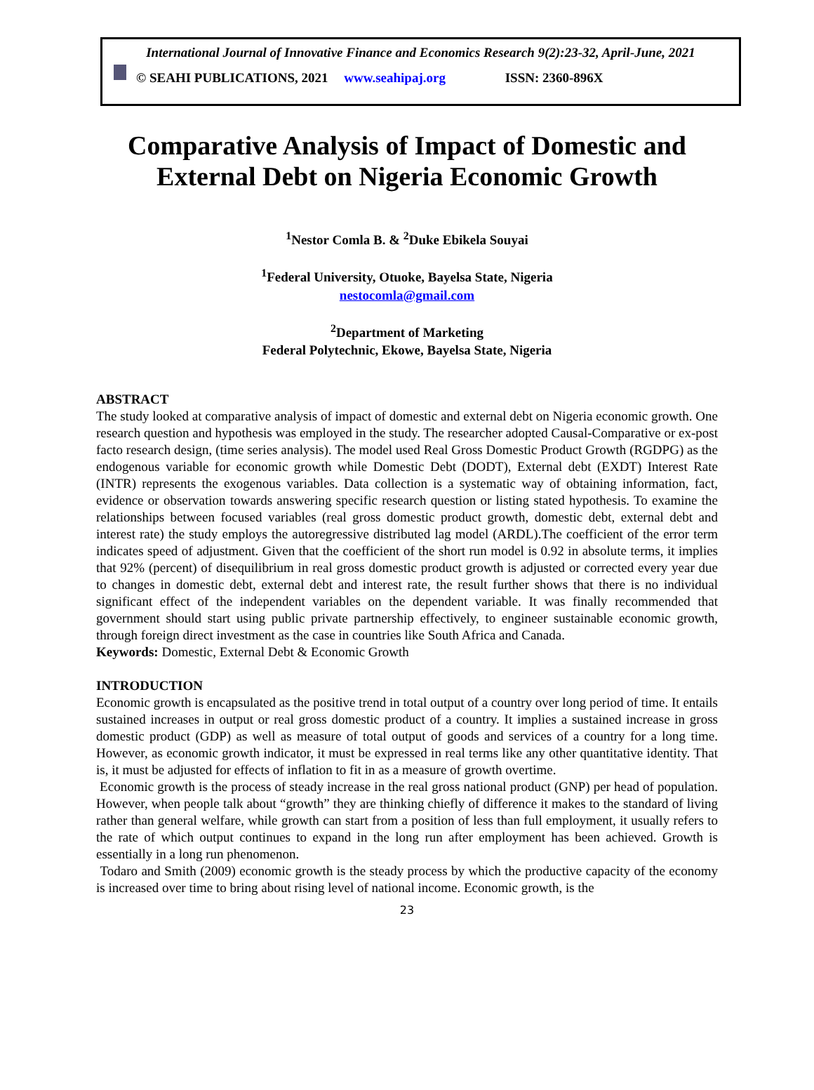International Journal of Innovative Finance and Economics Research 9(2):23-32, April-June, 2021
© SEAHI PUBLICATIONS, 2021 www.seahipaj.org ISSN: 2360-896X
Comparative Analysis of Impact of Domestic and
External Debt on Nigeria Economic Growth
<sup>1</sup> Nestor Comla B. & <sup>2</sup>Duke Ebikela Souyai
<sup>1</sup> Federal University, Otuoke, Bayelsa State, Nigeria
nestocomla@gmail.com
<sup>2</sup> Department of Marketing
Federal Polytechnic, Ekowe, Bayelsa State, Nigeria
ABSTRACT
The study looked at comparative analysis of impact of domestic and external debt on Nigeria economic growth. One research question and hypothesis was employed in the study. The researcher adopted Causal-Comparative or ex-post facto research design, (time series analysis). The model used Real Gross Domestic Product Growth (RGDPG) as the endogenous variable for economic growth while Domestic Debt (DODT), External debt (EXDT) Interest Rate (INTR) represents the exogenous variables. Data collection is a systematic way of obtaining information, fact, evidence or observation towards answering specific research question or listing stated hypothesis. To examine the relationships between focused variables (real gross domestic product growth, domestic debt, external debt and interest rate) the study employs the autoregressive distributed lag model (ARDL).The coefficient of the error term indicates speed of adjustment. Given that the coefficient of the short run model is 0.92 in absolute terms, it implies that 92% (percent) of disequilibrium in real gross domestic product growth is adjusted or corrected every year due to changes in domestic debt, external debt and interest rate, the result further shows that there is no individual significant effect of the independent variables on the dependent variable. It was finally recommended that government should start using public private partnership effectively, to engineer sustainable economic growth, through foreign direct investment as the case in countries like South Africa and Canada.
Keywords: Domestic, External Debt & Economic Growth
INTRODUCTION
Economic growth is encapsulated as the positive trend in total output of a country over long period of time. It entails sustained increases in output or real gross domestic product of a country. It implies a sustained increase in gross domestic product (GDP) as well as measure of total output of goods and services of a country for a long time. However, as economic growth indicator, it must be expressed in real terms like any other quantitative identity. That is, it must be adjusted for effects of inflation to fit in as a measure of growth overtime.
Economic growth is the process of steady increase in the real gross national product (GNP) per head of population. However, when people talk about “growth” they are thinking chiefly of difference it makes to the standard of living rather than general welfare, while growth can start from a position of less than full employment, it usually refers to the rate of which output continues to expand in the long run after employment has been achieved. Growth is essentially in a long run phenomenon.
Todaro and Smith (2009) economic growth is the steady process by which the productive capacity of the economy is increased over time to bring about rising level of national income. Economic growth, is the
23